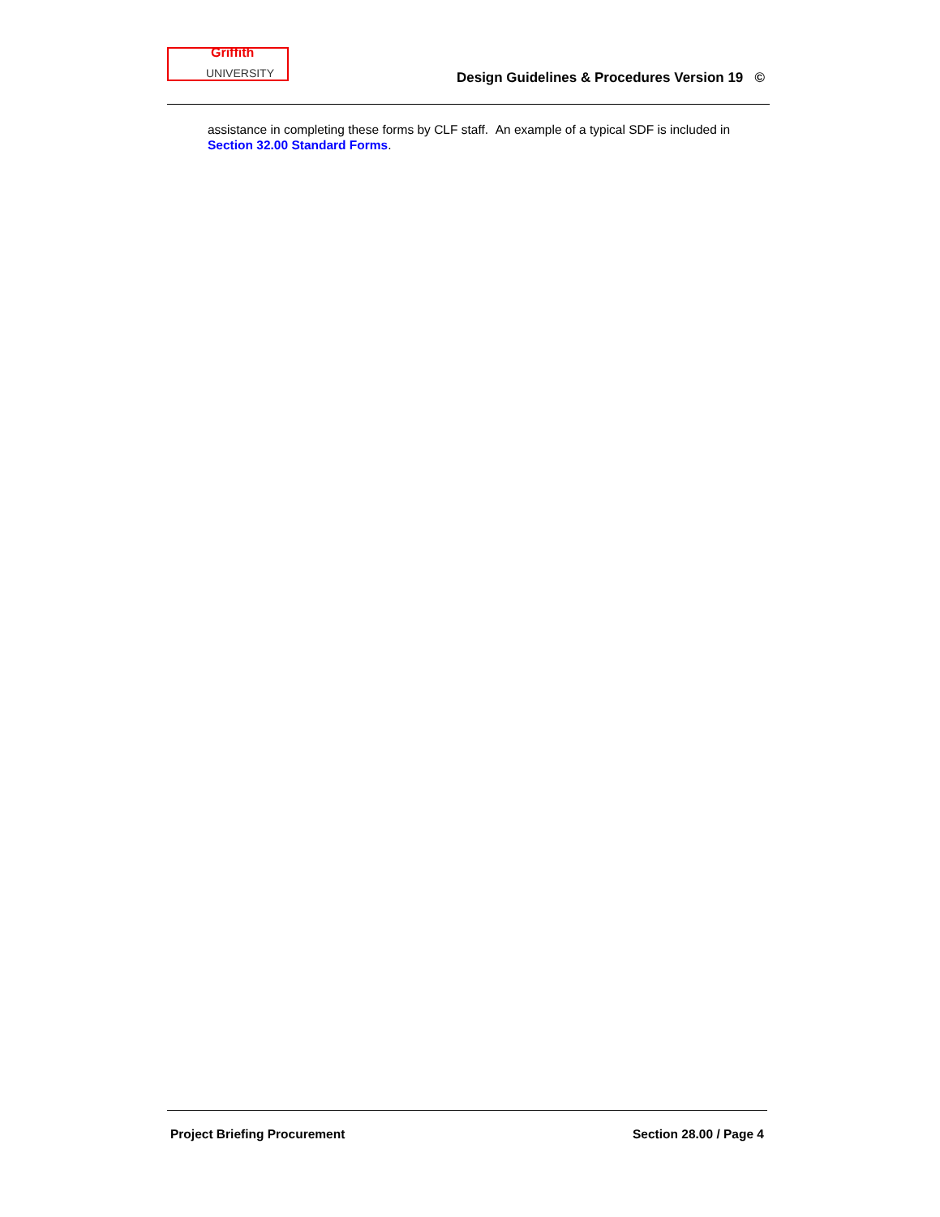Griffith
UNIVERSITY
Design Guidelines & Procedures Version 19 ©
assistance in completing these forms by CLF staff. An example of a typical SDF is included in Section 32.00 Standard Forms.
Project Briefing Procurement Section 28.00 / Page 4